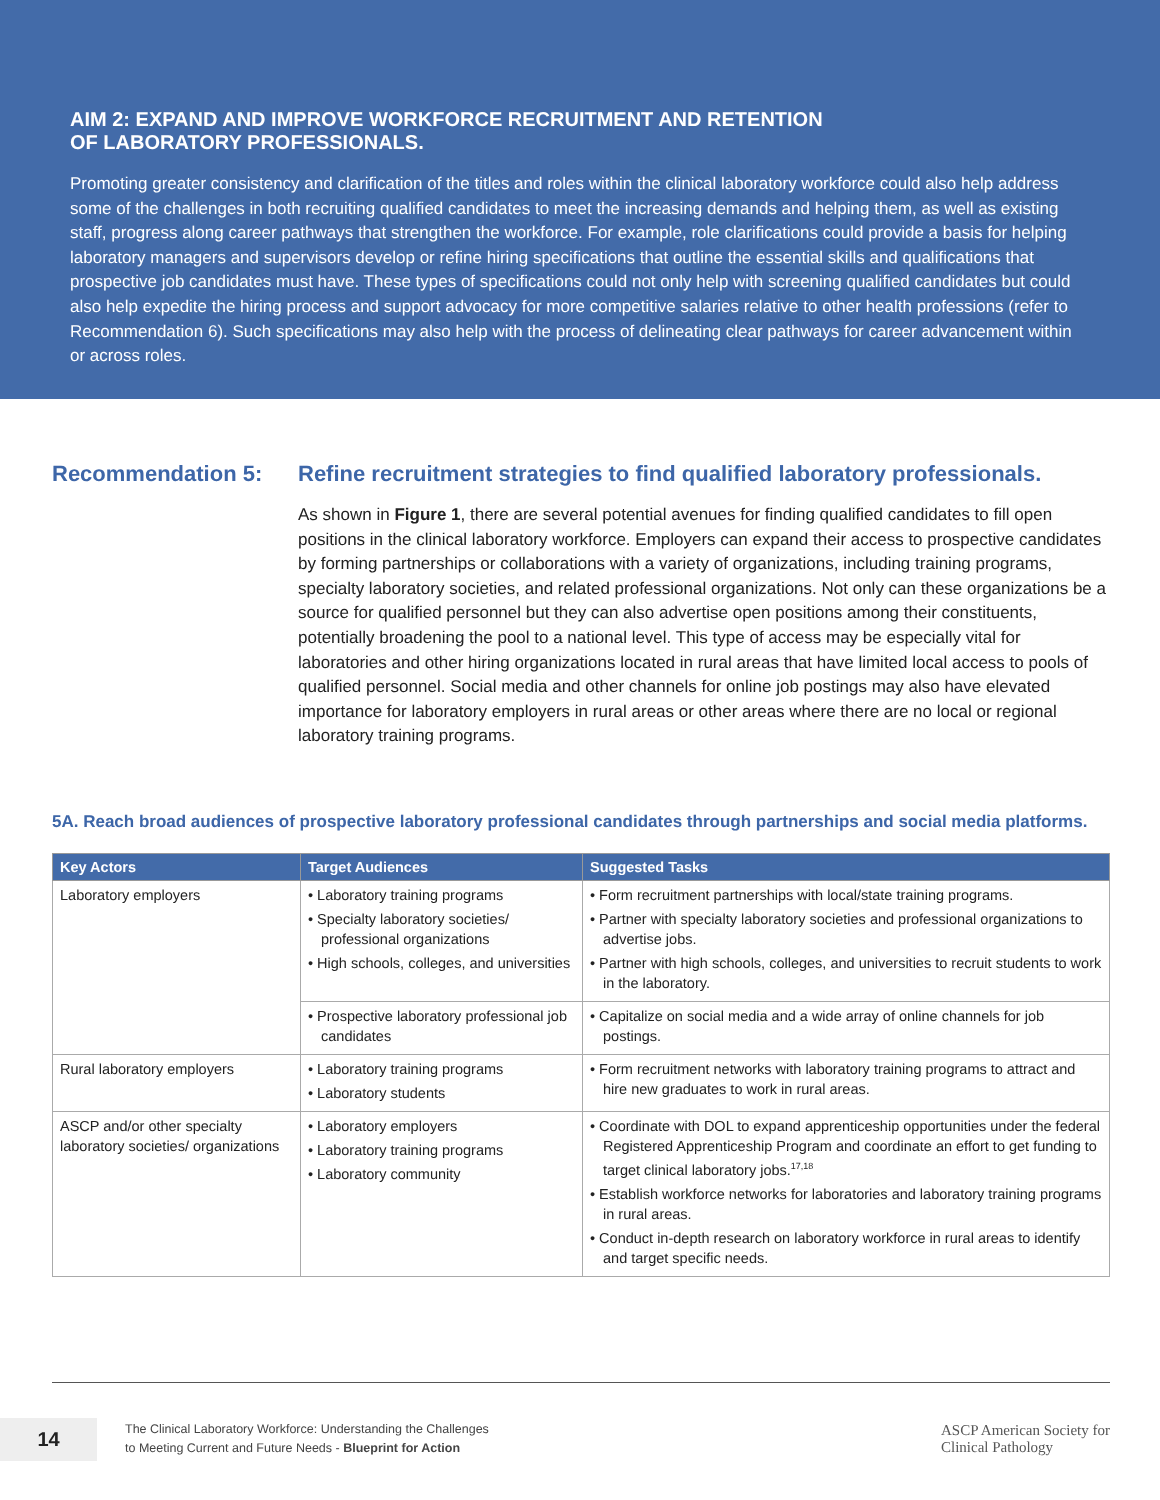AIM 2: EXPAND AND IMPROVE WORKFORCE RECRUITMENT AND RETENTION
OF LABORATORY PROFESSIONALS.
Promoting greater consistency and clarification of the titles and roles within the clinical laboratory workforce could also help address some of the challenges in both recruiting qualified candidates to meet the increasing demands and helping them, as well as existing staff, progress along career pathways that strengthen the workforce. For example, role clarifications could provide a basis for helping laboratory managers and supervisors develop or refine hiring specifications that outline the essential skills and qualifications that prospective job candidates must have. These types of specifications could not only help with screening qualified candidates but could also help expedite the hiring process and support advocacy for more competitive salaries relative to other health professions (refer to Recommendation 6). Such specifications may also help with the process of delineating clear pathways for career advancement within or across roles.
Recommendation 5: Refine recruitment strategies to find qualified laboratory professionals.
As shown in Figure 1, there are several potential avenues for finding qualified candidates to fill open positions in the clinical laboratory workforce. Employers can expand their access to prospective candidates by forming partnerships or collaborations with a variety of organizations, including training programs, specialty laboratory societies, and related professional organizations. Not only can these organizations be a source for qualified personnel but they can also advertise open positions among their constituents, potentially broadening the pool to a national level. This type of access may be especially vital for laboratories and other hiring organizations located in rural areas that have limited local access to pools of qualified personnel. Social media and other channels for online job postings may also have elevated importance for laboratory employers in rural areas or other areas where there are no local or regional laboratory training programs.
5A. Reach broad audiences of prospective laboratory professional candidates through partnerships and social media platforms.
| Key Actors | Target Audiences | Suggested Tasks |
| --- | --- | --- |
| Laboratory employers | • Laboratory training programs • Specialty laboratory societies/ professional organizations • High schools, colleges, and universities | • Form recruitment partnerships with local/state training programs. • Partner with specialty laboratory societies and professional organizations to advertise jobs. • Partner with high schools, colleges, and universities to recruit students to work in the laboratory. |
| | • Prospective laboratory professional job candidates | • Capitalize on social media and a wide array of online channels for job postings. |
| Rural laboratory employers | • Laboratory training programs • Laboratory students | • Form recruitment networks with laboratory training programs to attract and hire new graduates to work in rural areas. |
| ASCP and/or other specialty laboratory societies/ organizations | • Laboratory employers • Laboratory training programs • Laboratory community | • Coordinate with DOL to expand apprenticeship opportunities under the federal Registered Apprenticeship Program and coordinate an effort to get funding to target clinical laboratory jobs.<sup>17,18</sup> • Establish workforce networks for laboratories and laboratory training programs in rural areas. • Conduct in-depth research on laboratory workforce in rural areas to identify and target specific needs. |
14
The Clinical Laboratory Workforce: Understanding the Challenges
to Meeting Current and Future Needs - Blueprint for Action
ASCP American Society for
Clinical Pathology